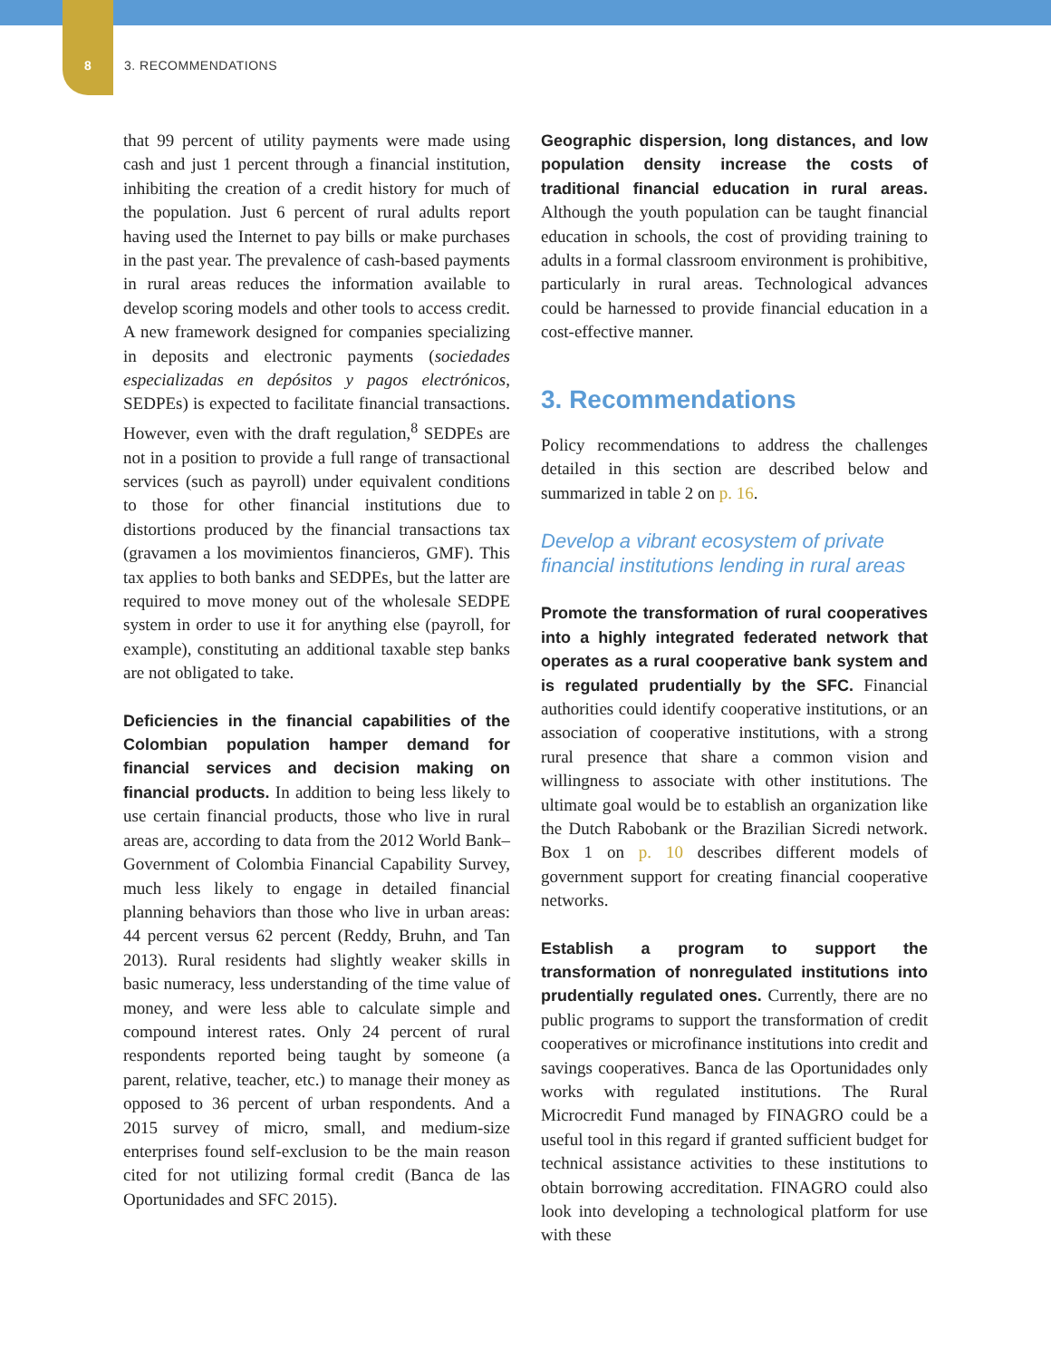8 3. RECOMMENDATIONS
that 99 percent of utility payments were made using cash and just 1 percent through a financial institution, inhibiting the creation of a credit history for much of the population. Just 6 percent of rural adults report having used the Internet to pay bills or make purchases in the past year. The prevalence of cash-based payments in rural areas reduces the information available to develop scoring models and other tools to access credit. A new framework designed for companies specializing in deposits and electronic payments (sociedades especializadas en depósitos y pagos electrónicos, SEDPEs) is expected to facilitate financial transactions. However, even with the draft regulation,<sup>8</sup> SEDPEs are not in a position to provide a full range of transactional services (such as payroll) under equivalent conditions to those for other financial institutions due to distortions produced by the financial transactions tax (gravamen a los movimientos financieros, GMF). This tax applies to both banks and SEDPEs, but the latter are required to move money out of the wholesale SEDPE system in order to use it for anything else (payroll, for example), constituting an additional taxable step banks are not obligated to take.
Deficiencies in the financial capabilities of the Colombian population hamper demand for financial services and decision making on financial products. In addition to being less likely to use certain financial products, those who live in rural areas are, according to data from the 2012 World Bank–Government of Colombia Financial Capability Survey, much less likely to engage in detailed financial planning behaviors than those who live in urban areas: 44 percent versus 62 percent (Reddy, Bruhn, and Tan 2013). Rural residents had slightly weaker skills in basic numeracy, less understanding of the time value of money, and were less able to calculate simple and compound interest rates. Only 24 percent of rural respondents reported being taught by someone (a parent, relative, teacher, etc.) to manage their money as opposed to 36 percent of urban respondents. And a 2015 survey of micro, small, and medium-size enterprises found self-exclusion to be the main reason cited for not utilizing formal credit (Banca de las Oportunidades and SFC 2015).
Geographic dispersion, long distances, and low population density increase the costs of traditional financial education in rural areas. Although the youth population can be taught financial education in schools, the cost of providing training to adults in a formal classroom environment is prohibitive, particularly in rural areas. Technological advances could be harnessed to provide financial education in a cost-effective manner.
3. Recommendations
Policy recommendations to address the challenges detailed in this section are described below and summarized in table 2 on p. 16.
Develop a vibrant ecosystem of private financial institutions lending in rural areas
Promote the transformation of rural cooperatives into a highly integrated federated network that operates as a rural cooperative bank system and is regulated prudentially by the SFC. Financial authorities could identify cooperative institutions, or an association of cooperative institutions, with a strong rural presence that share a common vision and willingness to associate with other institutions. The ultimate goal would be to establish an organization like the Dutch Rabobank or the Brazilian Sicredi network. Box 1 on p. 10 describes different models of government support for creating financial cooperative networks.
Establish a program to support the transformation of nonregulated institutions into prudentially regulated ones. Currently, there are no public programs to support the transformation of credit cooperatives or microfinance institutions into credit and savings cooperatives. Banca de las Oportunidades only works with regulated institutions. The Rural Microcredit Fund managed by FINAGRO could be a useful tool in this regard if granted sufficient budget for technical assistance activities to these institutions to obtain borrowing accreditation. FINAGRO could also look into developing a technological platform for use with these